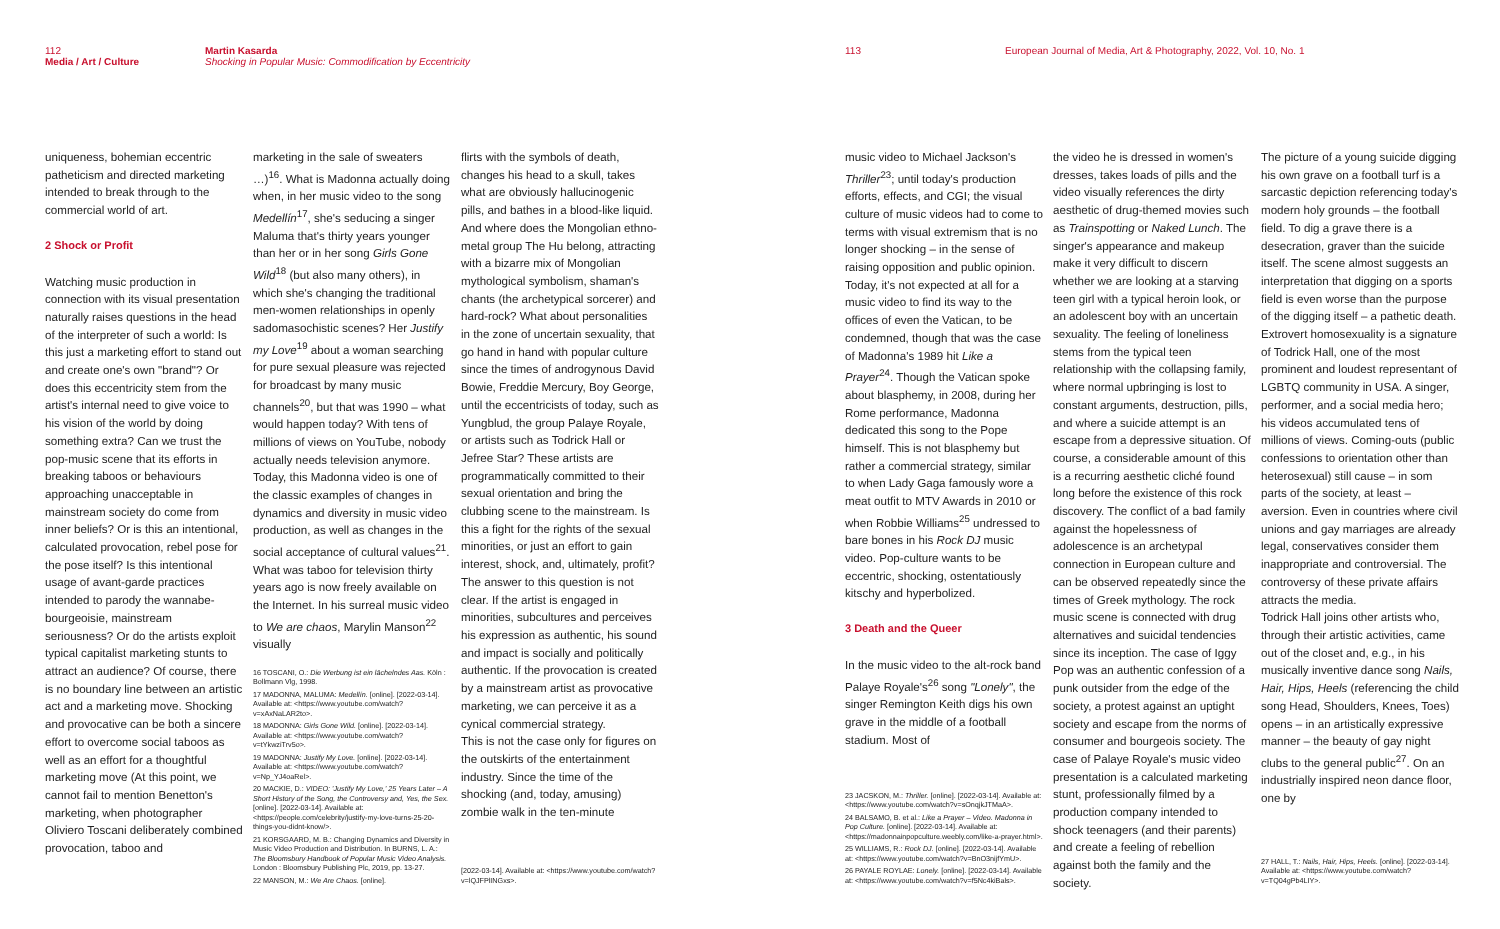112
Media / Art / Culture
Martin Kasarda
Shocking in Popular Music: Commodification by Eccentricity
uniqueness, bohemian eccentric patheticism and directed marketing intended to break through to the commercial world of art.
2 Shock or Profit
Watching music production in connection with its visual presentation naturally raises questions in the head of the interpreter of such a world: Is this just a marketing effort to stand out and create one's own "brand"? Or does this eccentricity stem from the artist's internal need to give voice to his vision of the world by doing something extra? Can we trust the pop-music scene that its efforts in breaking taboos or behaviours approaching unacceptable in mainstream society do come from inner beliefs? Or is this an intentional, calculated provocation, rebel pose for the pose itself? Is this intentional usage of avant-garde practices intended to parody the wannabe-bourgeoisie, mainstream seriousness? Or do the artists exploit typical capitalist marketing stunts to attract an audience? Of course, there is no boundary line between an artistic act and a marketing move. Shocking and provocative can be both a sincere effort to overcome social taboos as well as an effort for a thoughtful marketing move (At this point, we cannot fail to mention Benetton's marketing, when photographer Oliviero Toscani deliberately combined provocation, taboo and
marketing in the sale of sweaters …)<sup>16</sup>. What is Madonna actually doing when, in her music video to the song Medellín<sup>17</sup>, she's seducing a singer Maluma that's thirty years younger than her or in her song Girls Gone Wild<sup>18</sup> (but also many others), in which she's changing the traditional men-women relationships in openly sadomasochistic scenes? Her Justify my Love<sup>19</sup> about a woman searching for pure sexual pleasure was rejected for broadcast by many music channels<sup>20</sup>, but that was 1990 – what would happen today? With tens of millions of views on YouTube, nobody actually needs television anymore. Today, this Madonna video is one of the classic examples of changes in dynamics and diversity in music video production, as well as changes in the social acceptance of cultural values<sup>21</sup>. What was taboo for television thirty years ago is now freely available on the Internet. In his surreal music video to We are chaos, Marylin Manson<sup>22</sup> visually
16 TOSCANI, O.: Die Werbung ist ein lächelndes Aas. Köln : Bollmann Vlg, 1998.
17 MADONNA, MALUMA: Medellín. [online]. [2022-03-14]. Available at: <https://www.youtube.com/watch?v=xAxNaLAR2to>.
18 MADONNA: Girls Gone Wild. [online]. [2022-03-14]. Available at: <https://www.youtube.com/watch?v=tYkwziTrv5o>.
19 MADONNA: Justify My Love. [online]. [2022-03-14]. Available at: <https://www.youtube.com/watch?v=Np_YJ4oaRel>.
20 MACKIE, D.: VIDEO: 'Justify My Love,' 25 Years Later – A Short History of the Song, the Controversy and, Yes, the Sex. [online]. [2022-03-14]. Available at: <https://people.com/celebrity/justify-my-love-turns-25-20-things-you-didnt-know/>.
21 KORSGAARD, M. B.: Changing Dynamics and Diversity in Music Video Production and Distribution. In BURNS, L. A.: The Bloomsbury Handbook of Popular Music Video Analysis. London : Bloomsbury Publishing Plc, 2019, pp. 13-27.
22 MANSON, M.: We Are Chaos. [online].
flirts with the symbols of death, changes his head to a skull, takes what are obviously hallucinogenic pills, and bathes in a blood-like liquid. And where does the Mongolian ethno-metal group The Hu belong, attracting with a bizarre mix of Mongolian mythological symbolism, shaman's chants (the archetypical sorcerer) and hard-rock? What about personalities in the zone of uncertain sexuality, that go hand in hand with popular culture since the times of androgynous David Bowie, Freddie Mercury, Boy George, until the eccentricists of today, such as Yungblud, the group Palaye Royale, or artists such as Todrick Hall or Jefree Star? These artists are programmatically committed to their sexual orientation and bring the clubbing scene to the mainstream. Is this a fight for the rights of the sexual minorities, or just an effort to gain interest, shock, and, ultimately, profit? The answer to this question is not clear. If the artist is engaged in minorities, subcultures and perceives his expression as authentic, his sound and impact is socially and politically authentic. If the provocation is created by a mainstream artist as provocative marketing, we can perceive it as a cynical commercial strategy.
This is not the case only for figures on the outskirts of the entertainment industry. Since the time of the shocking (and, today, amusing) zombie walk in the ten-minute
[2022-03-14]. Available at: <https://www.youtube.com/watch?v=lQJFPlINGxs>.
113 European Journal of Media, Art & Photography, 2022, Vol. 10, No. 1
music video to Michael Jackson's Thriller<sup>23</sup>; until today's production efforts, effects, and CGI; the visual culture of music videos had to come to terms with visual extremism that is no longer shocking – in the sense of raising opposition and public opinion. Today, it's not expected at all for a music video to find its way to the offices of even the Vatican, to be condemned, though that was the case of Madonna's 1989 hit Like a Prayer<sup>24</sup>. Though the Vatican spoke about blasphemy, in 2008, during her Rome performance, Madonna dedicated this song to the Pope himself. This is not blasphemy but rather a commercial strategy, similar to when Lady Gaga famously wore a meat outfit to MTV Awards in 2010 or when Robbie Williams<sup>25</sup> undressed to bare bones in his Rock DJ music video. Pop-culture wants to be eccentric, shocking, ostentatiously kitschy and hyperbolized.
3 Death and the Queer
In the music video to the alt-rock band Palaye Royale's<sup>26</sup> song "Lonely", the singer Remington Keith digs his own grave in the middle of a football stadium. Most of
23 JACSKON, M.: Thriller. [online]. [2022-03-14]. Available at: <https://www.youtube.com/watch?v=sOnqjkJTMaA>.
24 BALSAMO, B. et al.: Like a Prayer – Video. Madonna in Pop Culture. [online]. [2022-03-14]. Available at: <https://madonnainpopculture.weebly.com/like-a-prayer.html>.
25 WILLIAMS, R.: Rock DJ. [online]. [2022-03-14]. Available at: <https://www.youtube.com/watch?v=BnO3nijfYmU>.
26 PAYALE ROYLAE: Lonely. [online]. [2022-03-14]. Available at: <https://www.youtube.com/watch?v=f5Nc4kiBals>.
the video he is dressed in women's dresses, takes loads of pills and the video visually references the dirty aesthetic of drug-themed movies such as Trainspotting or Naked Lunch. The singer's appearance and makeup make it very difficult to discern whether we are looking at a starving teen girl with a typical heroin look, or an adolescent boy with an uncertain sexuality. The feeling of loneliness stems from the typical teen relationship with the collapsing family, where normal upbringing is lost to constant arguments, destruction, pills, and where a suicide attempt is an escape from a depressive situation. Of course, a considerable amount of this is a recurring aesthetic cliché found long before the existence of this rock discovery. The conflict of a bad family against the hopelessness of adolescence is an archetypal connection in European culture and can be observed repeatedly since the times of Greek mythology. The rock music scene is connected with drug alternatives and suicidal tendencies since its inception. The case of Iggy Pop was an authentic confession of a punk outsider from the edge of the society, a protest against an uptight society and escape from the norms of consumer and bourgeois society. The case of Palaye Royale's music video presentation is a calculated marketing stunt, professionally filmed by a production company intended to shock teenagers (and their parents) and create a feeling of rebellion against both the family and the society.
The picture of a young suicide digging his own grave on a football turf is a sarcastic depiction referencing today's modern holy grounds – the football field. To dig a grave there is a desecration, graver than the suicide itself. The scene almost suggests an interpretation that digging on a sports field is even worse than the purpose of the digging itself – a pathetic death. Extrovert homosexuality is a signature of Todrick Hall, one of the most prominent and loudest representant of LGBTQ community in USA. A singer, performer, and a social media hero; his videos accumulated tens of millions of views. Coming-outs (public confessions to orientation other than heterosexual) still cause – in som parts of the society, at least – aversion. Even in countries where civil unions and gay marriages are already legal, conservatives consider them inappropriate and controversial. The controversy of these private affairs attracts the media.
Todrick Hall joins other artists who, through their artistic activities, came out of the closet and, e.g., in his musically inventive dance song Nails, Hair, Hips, Heels (referencing the child song Head, Shoulders, Knees, Toes) opens – in an artistically expressive manner – the beauty of gay night clubs to the general public<sup>27</sup>. On an industrially inspired neon dance floor, one by
27 HALL, T.: Nails, Hair, Hips, Heels. [online]. [2022-03-14]. Available at: <https://www.youtube.com/watch?v=TQ04gPb4LIY>.